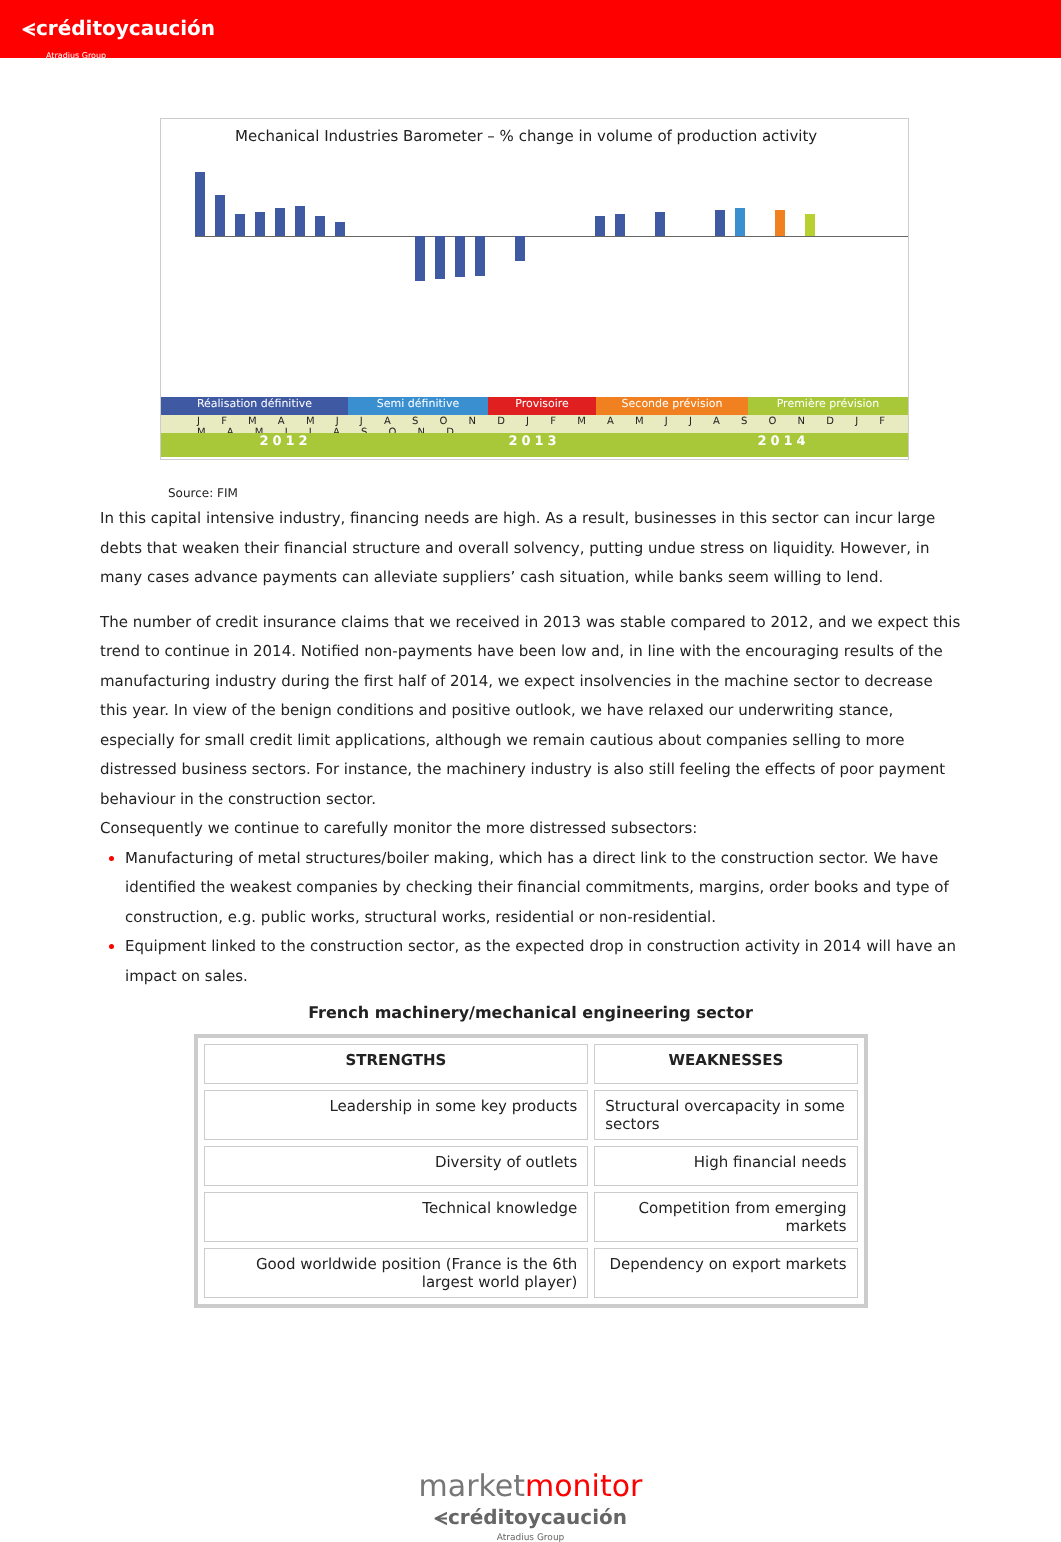⪪créditoycaución
Atradius Group
Mechanical Industries Barometer – % change in volume of production activity
Réalisation définitive Semi définitive Provisoire Seconde prévision Première prévision
J F M A M J J A S O N D J F M A M J J A S O N D J F M A M J J A S O N D
2012 2013 2014
Source: FIM
In this capital intensive industry, financing needs are high. As a result, businesses in this sector can incur large debts that weaken their financial structure and overall solvency, putting undue stress on liquidity. However, in many cases advance payments can alleviate suppliers’ cash situation, while banks seem willing to lend.
The number of credit insurance claims that we received in 2013 was stable compared to 2012, and we expect this trend to continue in 2014. Notified non-payments have been low and, in line with the encouraging results of the manufacturing industry during the first half of 2014, we expect insolvencies in the machine sector to decrease this year. In view of the benign conditions and positive outlook, we have relaxed our underwriting stance, especially for small credit limit applications, although we remain cautious about companies selling to more distressed business sectors. For instance, the machinery industry is also still feeling the effects of poor payment behaviour in the construction sector.
Consequently we continue to carefully monitor the more distressed subsectors:
Manufacturing of metal structures/boiler making, which has a direct link to the construction sector. We have identified the weakest companies by checking their financial commitments, margins, order books and type of construction, e.g. public works, structural works, residential or non-residential.
Equipment linked to the construction sector, as the expected drop in construction activity in 2014 will have an impact on sales.
French machinery/mechanical engineering sector
| STRENGTHS | WEAKNESSES |
| --- | --- |
| Leadership in some key products | Structural overcapacity in some sectors |
| Diversity of outlets | High financial needs |
| Technical knowledge | Competition from emerging markets |
| Good worldwide position (France is the 6th largest world player) | Dependency on export markets |
marketmonitor
⪪créditoycaución
Atradius Group